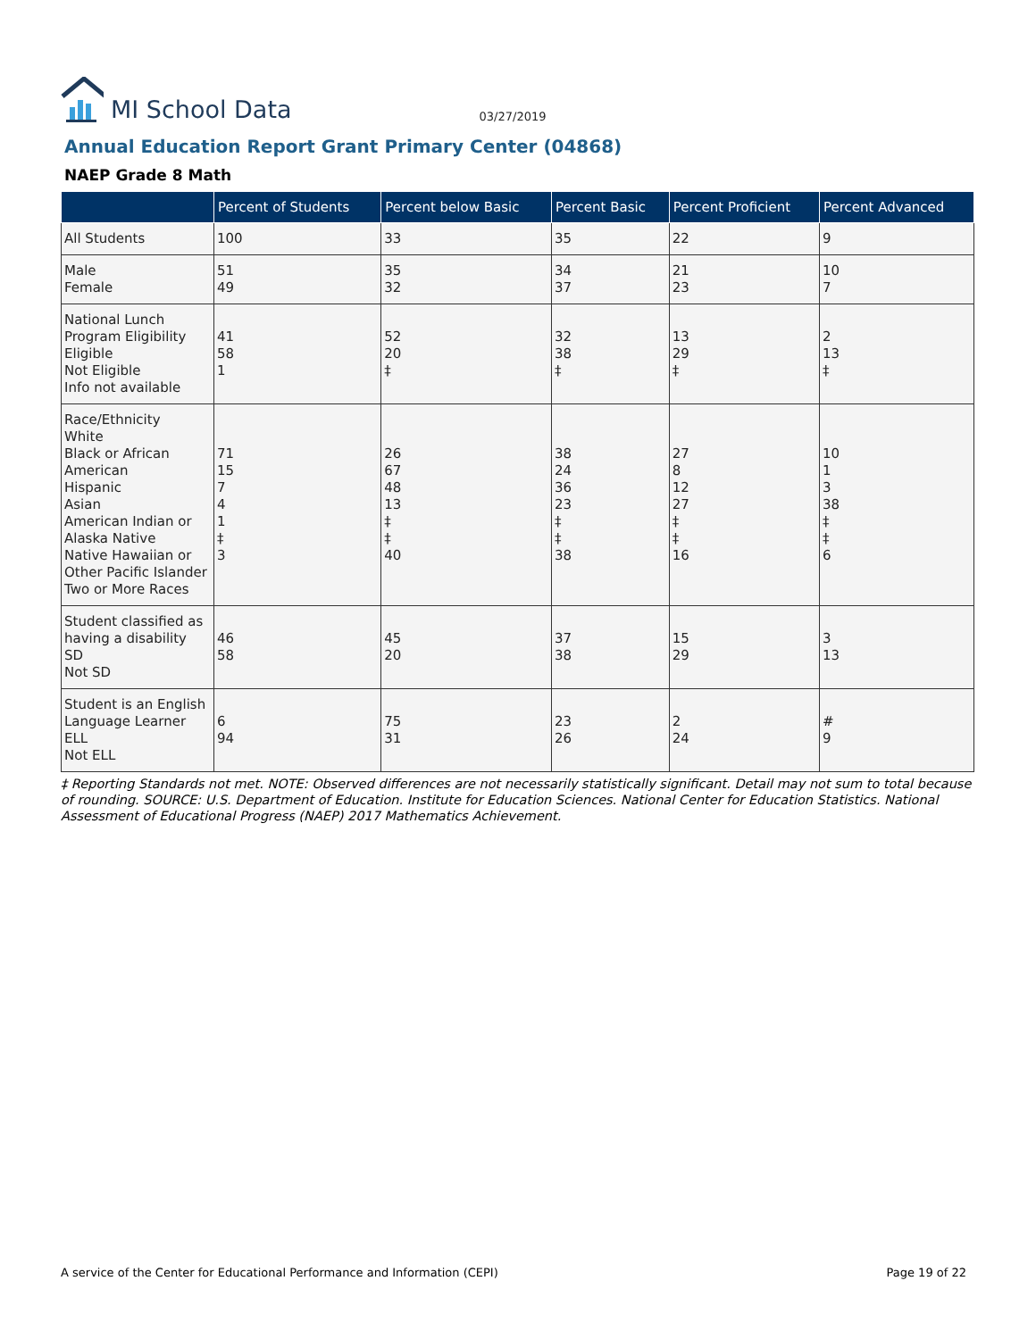MI School Data
03/27/2019
Annual Education Report Grant Primary Center (04868)
NAEP Grade 8 Math
| | Percent of Students | Percent below Basic | Percent Basic | Percent Proficient | Percent Advanced |
| --- | --- | --- | --- | --- | --- |
| All Students | 100 | 33 | 35 | 22 | 9 |
| Male Female | 51 49 | 35 32 | 34 37 | 21 23 | 10 7 |
| National Lunch Program Eligibility Eligible Not Eligible Info not available | 41 58 1 | 52 20 ‡ | 32 38 ‡ | 13 29 ‡ | 2 13 ‡ |
| Race/Ethnicity White Black or African American Hispanic Asian American Indian or Alaska Native Native Hawaiian or Other Pacific Islander Two or More Races | 71 15 7 4 1 ‡ 3 | 26 67 48 13 ‡ ‡ 40 | 38 24 36 23 ‡ ‡ 38 | 27 8 12 27 ‡ ‡ 16 | 10 1 3 38 ‡ ‡ 6 |
| Student classified as having a disability SD Not SD | 46 58 | 45 20 | 37 38 | 15 29 | 3 13 |
| Student is an English Language Learner ELL Not ELL | 6 94 | 75 31 | 23 26 | 2 24 | # 9 |
‡ Reporting Standards not met. NOTE: Observed differences are not necessarily statistically significant. Detail may not sum to total because of rounding. SOURCE: U.S. Department of Education. Institute for Education Sciences. National Center for Education Statistics. National Assessment of Educational Progress (NAEP) 2017 Mathematics Achievement.
A service of the Center for Educational Performance and Information (CEPI) Page 19 of 22